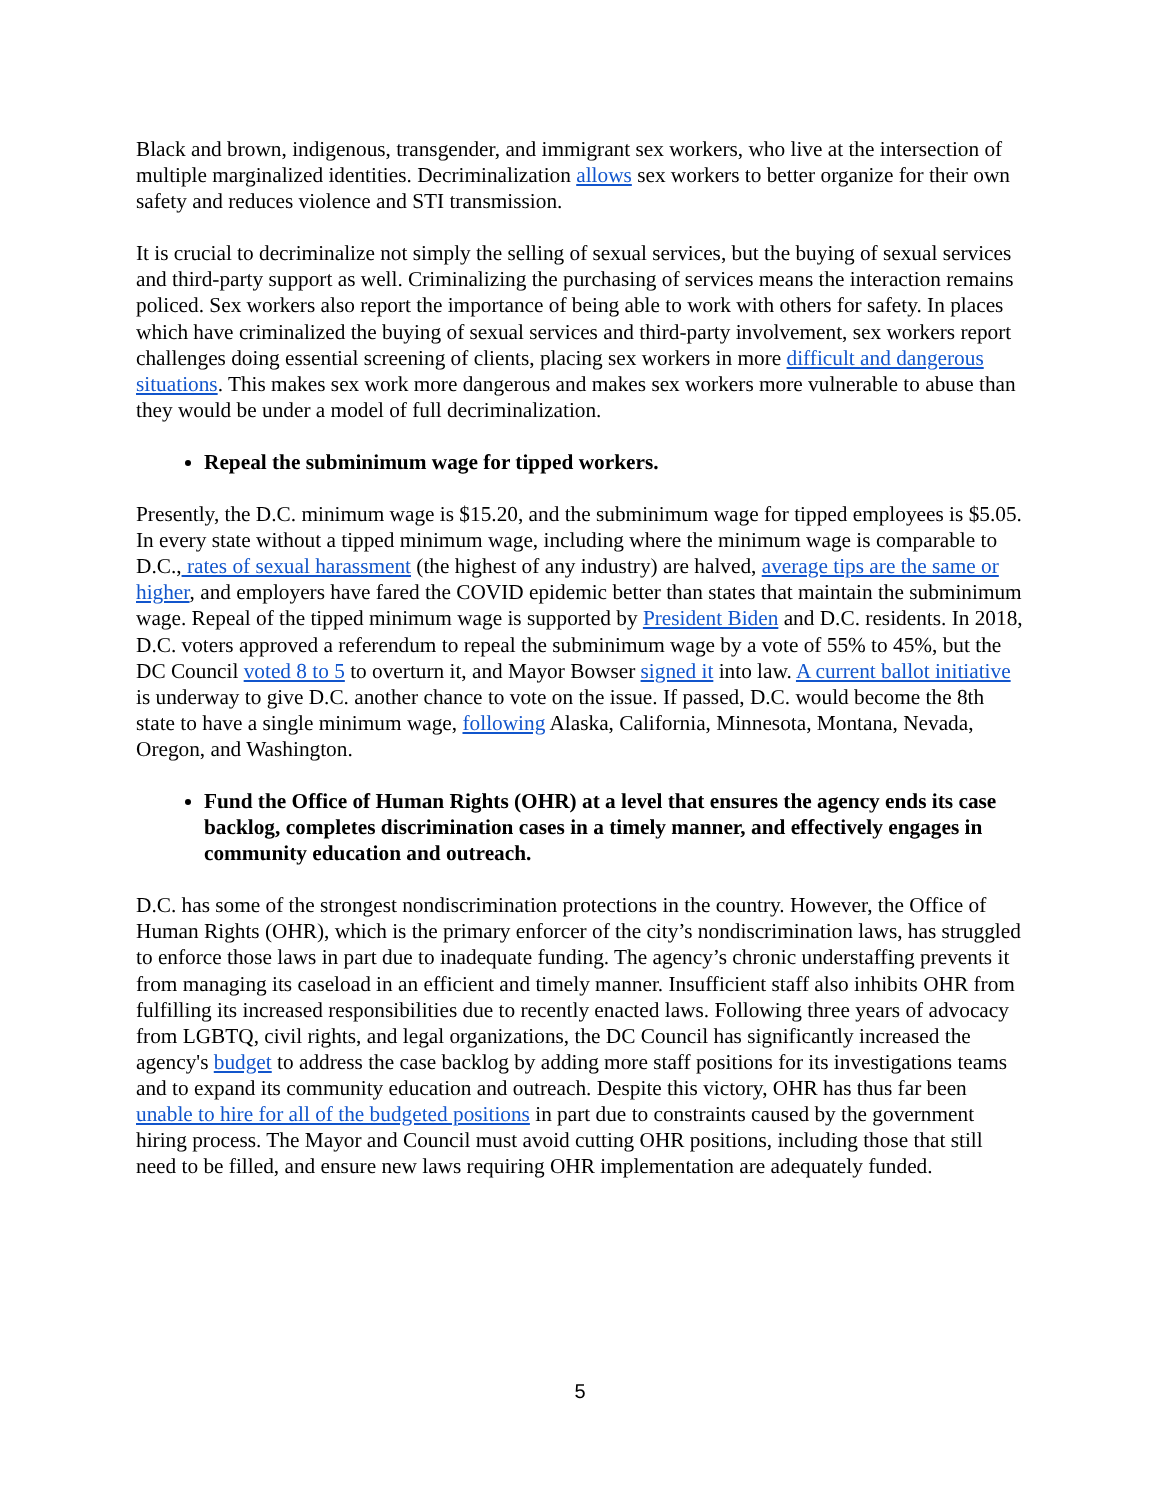Black and brown, indigenous, transgender, and immigrant sex workers, who live at the intersection of multiple marginalized identities. Decriminalization allows sex workers to better organize for their own safety and reduces violence and STI transmission.
It is crucial to decriminalize not simply the selling of sexual services, but the buying of sexual services and third-party support as well. Criminalizing the purchasing of services means the interaction remains policed. Sex workers also report the importance of being able to work with others for safety. In places which have criminalized the buying of sexual services and third-party involvement, sex workers report challenges doing essential screening of clients, placing sex workers in more difficult and dangerous situations. This makes sex work more dangerous and makes sex workers more vulnerable to abuse than they would be under a model of full decriminalization.
Repeal the subminimum wage for tipped workers.
Presently, the D.C. minimum wage is $15.20, and the subminimum wage for tipped employees is $5.05. In every state without a tipped minimum wage, including where the minimum wage is comparable to D.C., rates of sexual harassment (the highest of any industry) are halved, average tips are the same or higher, and employers have fared the COVID epidemic better than states that maintain the subminimum wage. Repeal of the tipped minimum wage is supported by President Biden and D.C. residents. In 2018, D.C. voters approved a referendum to repeal the subminimum wage by a vote of 55% to 45%, but the DC Council voted 8 to 5 to overturn it, and Mayor Bowser signed it into law. A current ballot initiative is underway to give D.C. another chance to vote on the issue. If passed, D.C. would become the 8th state to have a single minimum wage, following Alaska, California, Minnesota, Montana, Nevada, Oregon, and Washington.
Fund the Office of Human Rights (OHR) at a level that ensures the agency ends its case backlog, completes discrimination cases in a timely manner, and effectively engages in community education and outreach.
D.C. has some of the strongest nondiscrimination protections in the country. However, the Office of Human Rights (OHR), which is the primary enforcer of the city’s nondiscrimination laws, has struggled to enforce those laws in part due to inadequate funding. The agency’s chronic understaffing prevents it from managing its caseload in an efficient and timely manner. Insufficient staff also inhibits OHR from fulfilling its increased responsibilities due to recently enacted laws. Following three years of advocacy from LGBTQ, civil rights, and legal organizations, the DC Council has significantly increased the agency's budget to address the case backlog by adding more staff positions for its investigations teams and to expand its community education and outreach. Despite this victory, OHR has thus far been unable to hire for all of the budgeted positions in part due to constraints caused by the government hiring process. The Mayor and Council must avoid cutting OHR positions, including those that still need to be filled, and ensure new laws requiring OHR implementation are adequately funded.
5